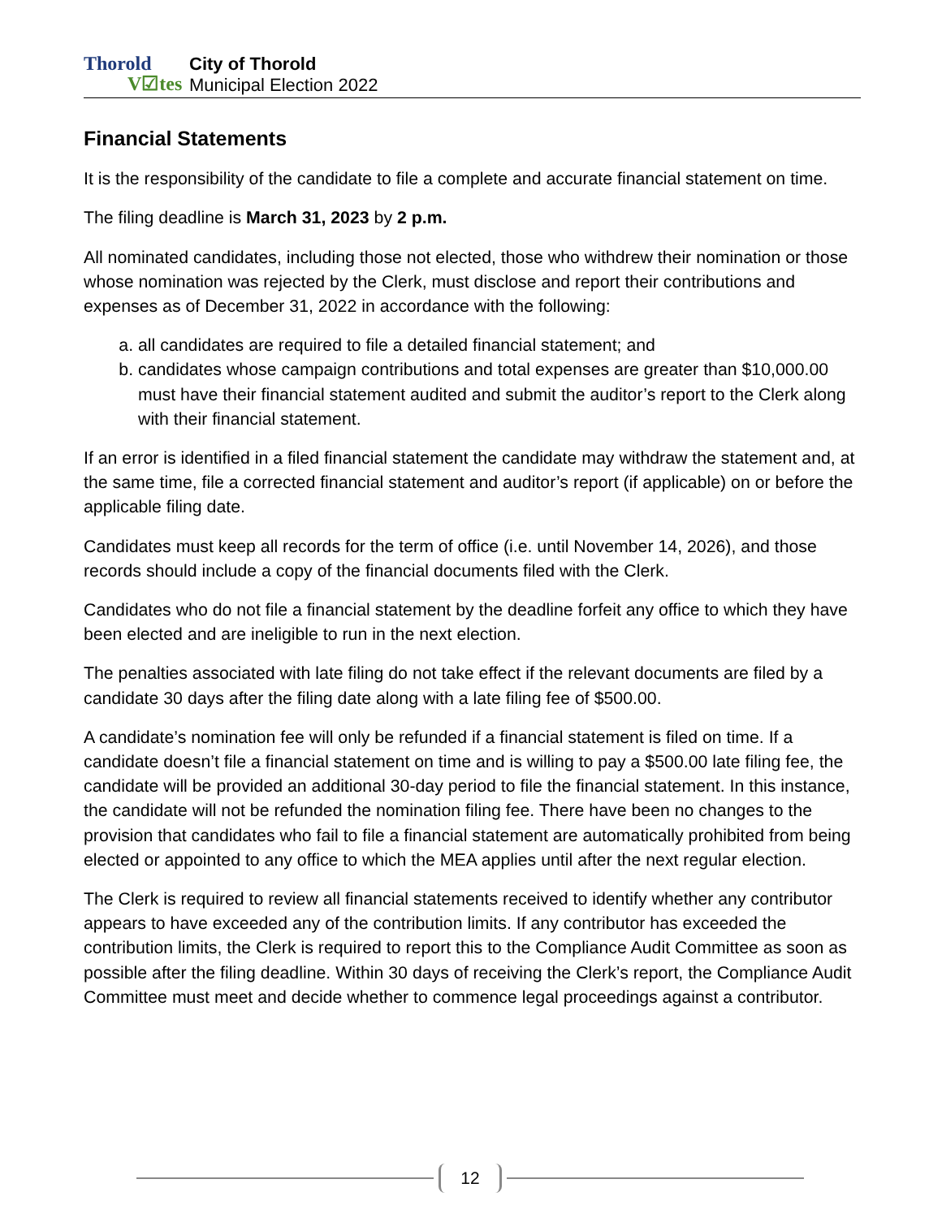Thorold
V☑tes
City of Thorold
Municipal Election 2022
Financial Statements
It is the responsibility of the candidate to file a complete and accurate financial statement on time.
The filing deadline is March 31, 2023 by 2 p.m.
All nominated candidates, including those not elected, those who withdrew their nomination or those whose nomination was rejected by the Clerk, must disclose and report their contributions and expenses as of December 31, 2022 in accordance with the following:
a. all candidates are required to file a detailed financial statement; and
b. candidates whose campaign contributions and total expenses are greater than $10,000.00 must have their financial statement audited and submit the auditor’s report to the Clerk along with their financial statement.
If an error is identified in a filed financial statement the candidate may withdraw the statement and, at the same time, file a corrected financial statement and auditor’s report (if applicable) on or before the applicable filing date.
Candidates must keep all records for the term of office (i.e. until November 14, 2026), and those records should include a copy of the financial documents filed with the Clerk.
Candidates who do not file a financial statement by the deadline forfeit any office to which they have been elected and are ineligible to run in the next election.
The penalties associated with late filing do not take effect if the relevant documents are filed by a candidate 30 days after the filing date along with a late filing fee of $500.00.
A candidate’s nomination fee will only be refunded if a financial statement is filed on time. If a candidate doesn’t file a financial statement on time and is willing to pay a $500.00 late filing fee, the candidate will be provided an additional 30-day period to file the financial statement. In this instance, the candidate will not be refunded the nomination filing fee. There have been no changes to the provision that candidates who fail to file a financial statement are automatically prohibited from being elected or appointed to any office to which the MEA applies until after the next regular election.
The Clerk is required to review all financial statements received to identify whether any contributor appears to have exceeded any of the contribution limits. If any contributor has exceeded the contribution limits, the Clerk is required to report this to the Compliance Audit Committee as soon as possible after the filing deadline. Within 30 days of receiving the Clerk’s report, the Compliance Audit Committee must meet and decide whether to commence legal proceedings against a contributor.
12